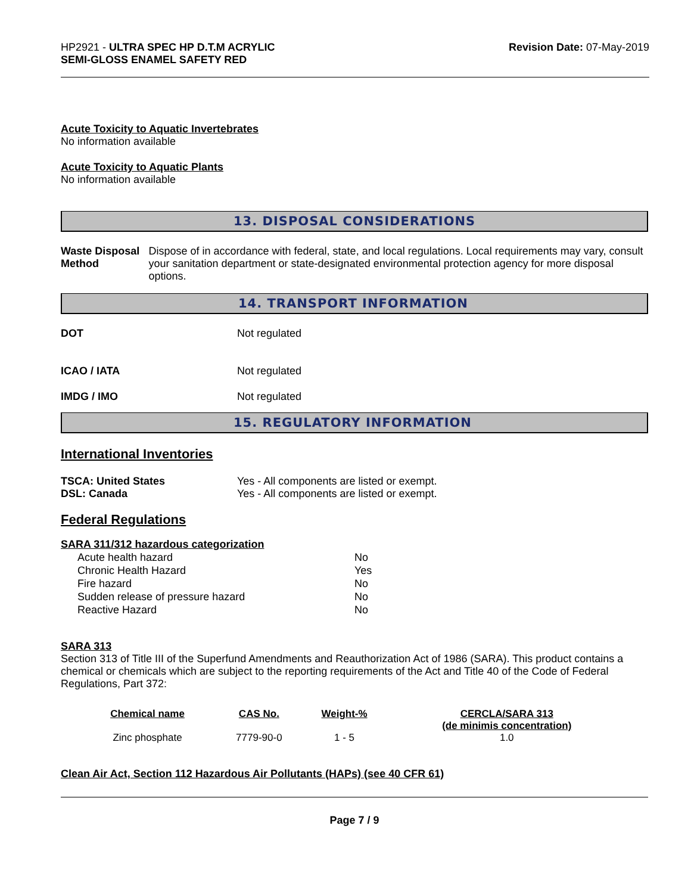HP2921 - ULTRA SPEC HP D.T.M ACRYLIC
SEMI-GLOSS ENAMEL SAFETY RED
Revision Date: 07-May-2019
Acute Toxicity to Aquatic Invertebrates
No information available
Acute Toxicity to Aquatic Plants
No information available
13. DISPOSAL CONSIDERATIONS
Waste Disposal Method Dispose of in accordance with federal, state, and local regulations. Local requirements may vary, consult your sanitation department or state-designated environmental protection agency for more disposal options.
14. TRANSPORT INFORMATION
DOT Not regulated
ICAO / IATA Not regulated
IMDG / IMO Not regulated
15. REGULATORY INFORMATION
International Inventories
TSCA: United States Yes - All components are listed or exempt.
DSL: Canada Yes - All components are listed or exempt.
Federal Regulations
SARA 311/312 hazardous categorization
| Acute health hazard | No |
| Chronic Health Hazard | Yes |
| Fire hazard | No |
| Sudden release of pressure hazard | No |
| Reactive Hazard | No |
SARA 313
Section 313 of Title III of the Superfund Amendments and Reauthorization Act of 1986 (SARA). This product contains a chemical or chemicals which are subject to the reporting requirements of the Act and Title 40 of the Code of Federal Regulations, Part 372:
| Chemical name | CAS No. | Weight-% | CERCLA/SARA 313 (de minimis concentration) |
| --- | --- | --- | --- |
| Zinc phosphate | 7779-90-0 | 1 - 5 | 1.0 |
Clean Air Act, Section 112 Hazardous Air Pollutants (HAPs) (see 40 CFR 61)
Page 7 / 9